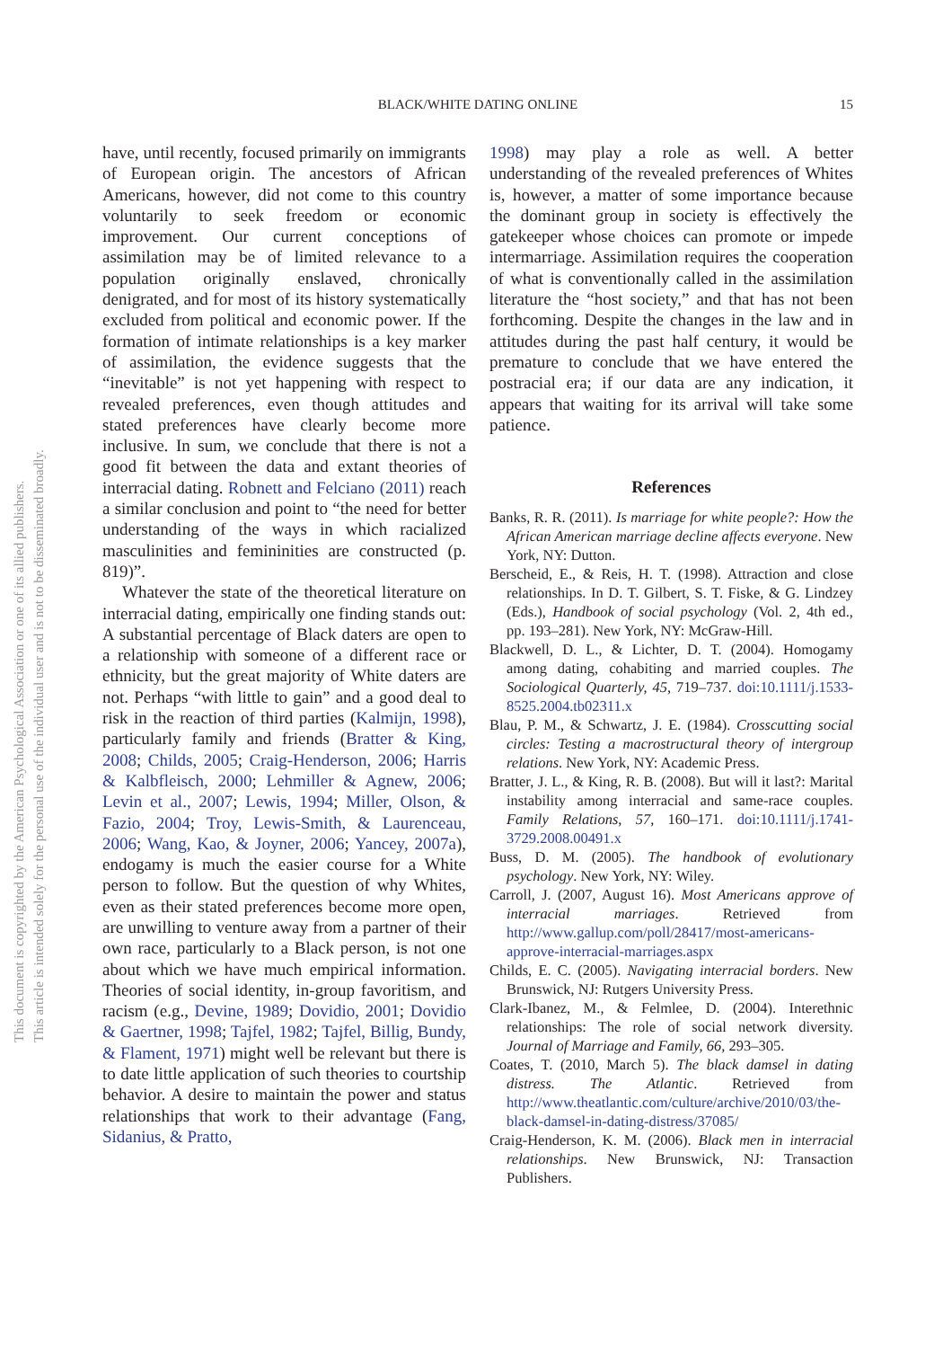BLACK/WHITE DATING ONLINE
15
This document is copyrighted by the American Psychological Association or one of its allied publishers.
This article is intended solely for the personal use of the individual user and is not to be disseminated broadly.
have, until recently, focused primarily on immigrants of European origin. The ancestors of African Americans, however, did not come to this country voluntarily to seek freedom or economic improvement. Our current conceptions of assimilation may be of limited relevance to a population originally enslaved, chronically denigrated, and for most of its history systematically excluded from political and economic power. If the formation of intimate relationships is a key marker of assimilation, the evidence suggests that the “inevitable” is not yet happening with respect to revealed preferences, even though attitudes and stated preferences have clearly become more inclusive. In sum, we conclude that there is not a good fit between the data and extant theories of interracial dating. Robnett and Felciano (2011) reach a similar conclusion and point to “the need for better understanding of the ways in which racialized masculinities and femininities are constructed (p. 819)”.
Whatever the state of the theoretical literature on interracial dating, empirically one finding stands out: A substantial percentage of Black daters are open to a relationship with someone of a different race or ethnicity, but the great majority of White daters are not. Perhaps “with little to gain” and a good deal to risk in the reaction of third parties (Kalmijn, 1998), particularly family and friends (Bratter & King, 2008; Childs, 2005; Craig-Henderson, 2006; Harris & Kalbfleisch, 2000; Lehmiller & Agnew, 2006; Levin et al., 2007; Lewis, 1994; Miller, Olson, & Fazio, 2004; Troy, Lewis-Smith, & Laurenceau, 2006; Wang, Kao, & Joyner, 2006; Yancey, 2007a), endogamy is much the easier course for a White person to follow. But the question of why Whites, even as their stated preferences become more open, are unwilling to venture away from a partner of their own race, particularly to a Black person, is not one about which we have much empirical information. Theories of social identity, in-group favoritism, and racism (e.g., Devine, 1989; Dovidio, 2001; Dovidio & Gaertner, 1998; Tajfel, 1982; Tajfel, Billig, Bundy, & Flament, 1971) might well be relevant but there is to date little application of such theories to courtship behavior. A desire to maintain the power and status relationships that work to their advantage (Fang, Sidanius, & Pratto,
1998) may play a role as well. A better understanding of the revealed preferences of Whites is, however, a matter of some importance because the dominant group in society is effectively the gatekeeper whose choices can promote or impede intermarriage. Assimilation requires the cooperation of what is conventionally called in the assimilation literature the “host society,” and that has not been forthcoming. Despite the changes in the law and in attitudes during the past half century, it would be premature to conclude that we have entered the postracial era; if our data are any indication, it appears that waiting for its arrival will take some patience.
References
Banks, R. R. (2011). Is marriage for white people?: How the African American marriage decline affects everyone. New York, NY: Dutton.
Berscheid, E., & Reis, H. T. (1998). Attraction and close relationships. In D. T. Gilbert, S. T. Fiske, & G. Lindzey (Eds.), Handbook of social psychology (Vol. 2, 4th ed., pp. 193–281). New York, NY: McGraw-Hill.
Blackwell, D. L., & Lichter, D. T. (2004). Homogamy among dating, cohabiting and married couples. The Sociological Quarterly, 45, 719–737. doi:10.1111/j.1533-8525.2004.tb02311.x
Blau, P. M., & Schwartz, J. E. (1984). Crosscutting social circles: Testing a macrostructural theory of intergroup relations. New York, NY: Academic Press.
Bratter, J. L., & King, R. B. (2008). But will it last?: Marital instability among interracial and same-race couples. Family Relations, 57, 160–171. doi:10.1111/j.1741-3729.2008.00491.x
Buss, D. M. (2005). The handbook of evolutionary psychology. New York, NY: Wiley.
Carroll, J. (2007, August 16). Most Americans approve of interracial marriages. Retrieved from http://www.gallup.com/poll/28417/most-americans-approve-interracial-marriages.aspx
Childs, E. C. (2005). Navigating interracial borders. New Brunswick, NJ: Rutgers University Press.
Clark-Ibanez, M., & Felmlee, D. (2004). Interethnic relationships: The role of social network diversity. Journal of Marriage and Family, 66, 293–305.
Coates, T. (2010, March 5). The black damsel in dating distress. The Atlantic. Retrieved from http://www.theatlantic.com/culture/archive/2010/03/the-black-damsel-in-dating-distress/37085/
Craig-Henderson, K. M. (2006). Black men in interracial relationships. New Brunswick, NJ: Transaction Publishers.